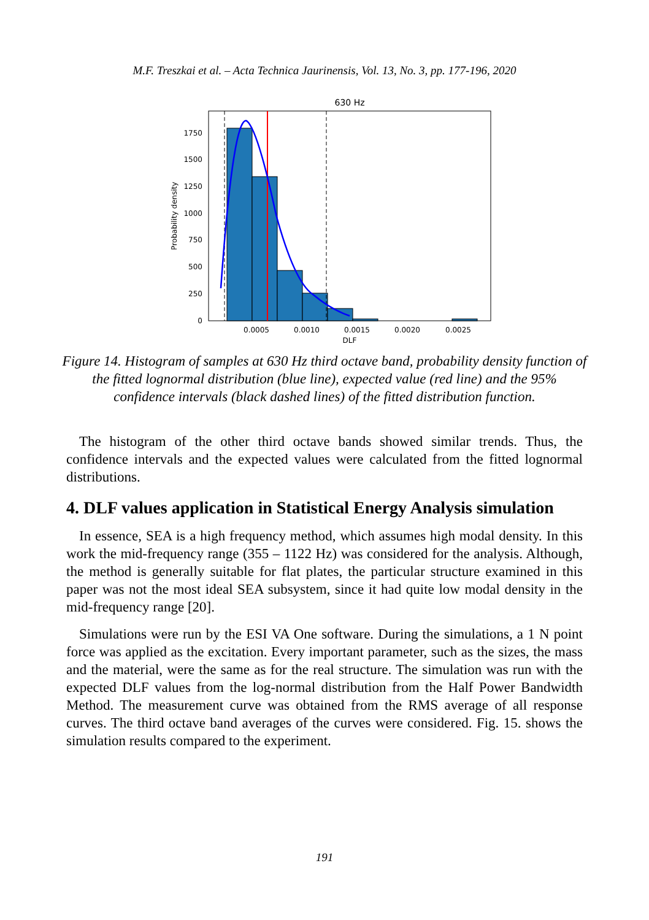M.F. Treszkai et al. – Acta Technica Jaurinensis, Vol. 13, No. 3, pp. 177-196, 2020
630 Hz
0
250
500
750
1000
1250
1500
1750
0.0005
0.0010
0.0015
0.0020
0.0025
DLF
Probability density
Figure 14. Histogram of samples at 630 Hz third octave band, probability density function of the fitted lognormal distribution (blue line), expected value (red line) and the 95% confidence intervals (black dashed lines) of the fitted distribution function.
The histogram of the other third octave bands showed similar trends. Thus, the confidence intervals and the expected values were calculated from the fitted lognormal distributions.
4. DLF values application in Statistical Energy Analysis simulation
In essence, SEA is a high frequency method, which assumes high modal density. In this work the mid-frequency range (355 – 1122 Hz) was considered for the analysis. Although, the method is generally suitable for flat plates, the particular structure examined in this paper was not the most ideal SEA subsystem, since it had quite low modal density in the mid-frequency range [20].
Simulations were run by the ESI VA One software. During the simulations, a 1 N point force was applied as the excitation. Every important parameter, such as the sizes, the mass and the material, were the same as for the real structure. The simulation was run with the expected DLF values from the log-normal distribution from the Half Power Bandwidth Method. The measurement curve was obtained from the RMS average of all response curves. The third octave band averages of the curves were considered. Fig. 15. shows the simulation results compared to the experiment.
191